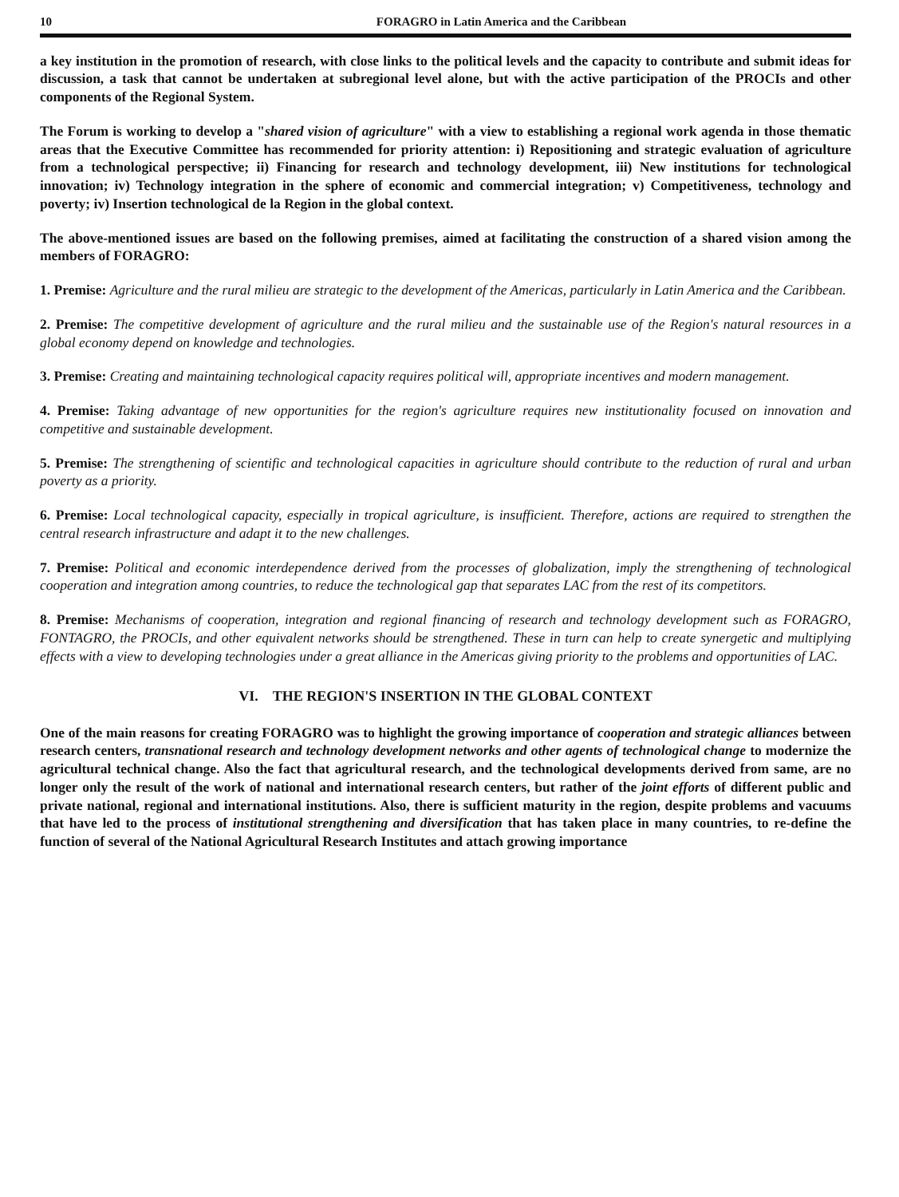10 FORAGRO in Latin America and the Caribbean
a key institution in the promotion of research, with close links to the political levels and the capacity to contribute and submit ideas for discussion, a task that cannot be undertaken at subregional level alone, but with the active participation of the PROCIs and other components of the Regional System.
The Forum is working to develop a "shared vision of agriculture" with a view to establishing a regional work agenda in those thematic areas that the Executive Committee has recommended for priority attention: i) Repositioning and strategic evaluation of agriculture from a technological perspective; ii) Financing for research and technology development, iii) New institutions for technological innovation; iv) Technology integration in the sphere of economic and commercial integration; v) Competitiveness, technology and poverty; iv) Insertion technological de la Region in the global context.
The above-mentioned issues are based on the following premises, aimed at facilitating the construction of a shared vision among the members of FORAGRO:
1. Premise: Agriculture and the rural milieu are strategic to the development of the Americas, particularly in Latin America and the Caribbean.
2. Premise: The competitive development of agriculture and the rural milieu and the sustainable use of the Region's natural resources in a global economy depend on knowledge and technologies.
3. Premise: Creating and maintaining technological capacity requires political will, appropriate incentives and modern management.
4. Premise: Taking advantage of new opportunities for the region's agriculture requires new institutionality focused on innovation and competitive and sustainable development.
5. Premise: The strengthening of scientific and technological capacities in agriculture should contribute to the reduction of rural and urban poverty as a priority.
6. Premise: Local technological capacity, especially in tropical agriculture, is insufficient. Therefore, actions are required to strengthen the central research infrastructure and adapt it to the new challenges.
7. Premise: Political and economic interdependence derived from the processes of globalization, imply the strengthening of technological cooperation and integration among countries, to reduce the technological gap that separates LAC from the rest of its competitors.
8. Premise: Mechanisms of cooperation, integration and regional financing of research and technology development such as FORAGRO, FONTAGRO, the PROCIs, and other equivalent networks should be strengthened. These in turn can help to create synergetic and multiplying effects with a view to developing technologies under a great alliance in the Americas giving priority to the problems and opportunities of LAC.
VI. THE REGION'S INSERTION IN THE GLOBAL CONTEXT
One of the main reasons for creating FORAGRO was to highlight the growing importance of cooperation and strategic alliances between research centers, transnational research and technology development networks and other agents of technological change to modernize the agricultural technical change. Also the fact that agricultural research, and the technological developments derived from same, are no longer only the result of the work of national and international research centers, but rather of the joint efforts of different public and private national, regional and international institutions. Also, there is sufficient maturity in the region, despite problems and vacuums that have led to the process of institutional strengthening and diversification that has taken place in many countries, to re-define the function of several of the National Agricultural Research Institutes and attach growing importance